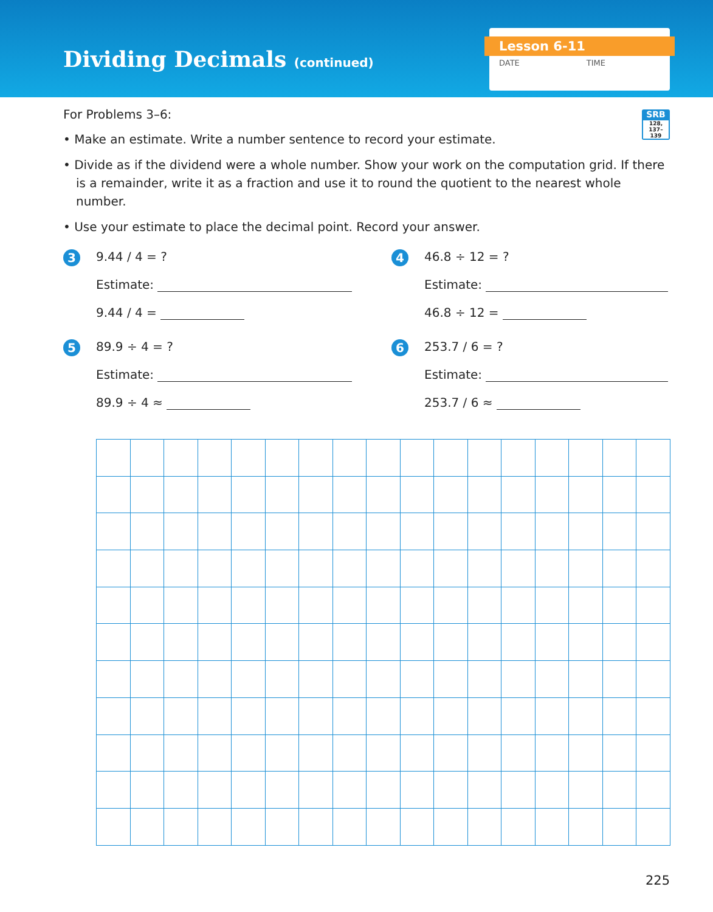Dividing Decimals (continued)
Lesson 6-11
DATE TIME
SRB
128,
137–139
For Problems 3–6:
• Make an estimate. Write a number sentence to record your estimate.
• Divide as if the dividend were a whole number. Show your work on the computation grid. If there is a remainder, write it as a fraction and use it to round the quotient to the nearest whole number.
• Use your estimate to place the decimal point. Record your answer.
3
9.44 / 4 = ?
Estimate:
9.44 / 4 =
4
46.8 ÷ 12 = ?
Estimate:
46.8 ÷ 12 =
5
89.9 ÷ 4 = ?
Estimate:
89.9 ÷ 4 ≈
6
253.7 / 6 = ?
Estimate:
253.7 / 6 ≈
225